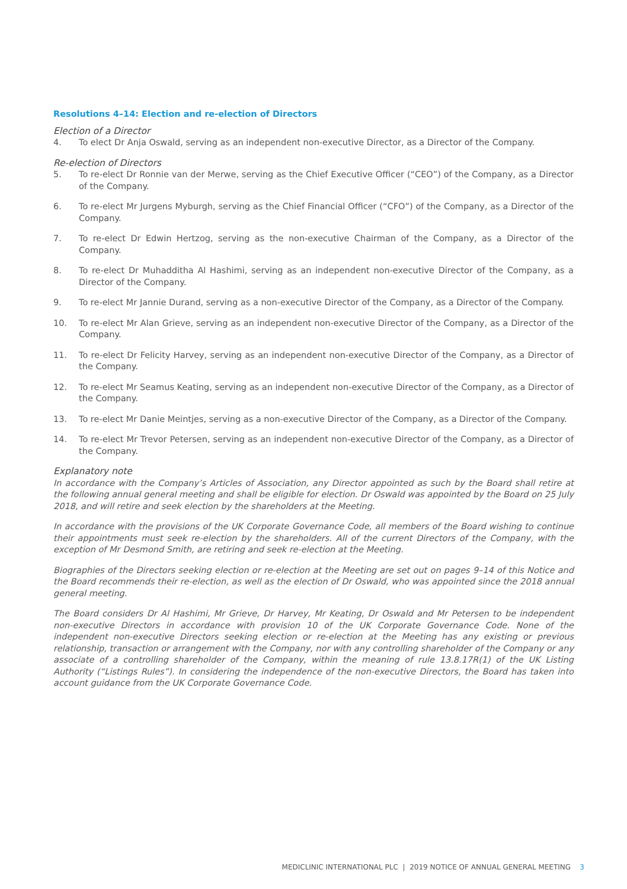Resolutions 4–14: Election and re-election of Directors
Election of a Director
4. To elect Dr Anja Oswald, serving as an independent non-executive Director, as a Director of the Company.
Re-election of Directors
5. To re-elect Dr Ronnie van der Merwe, serving as the Chief Executive Officer (“CEO”) of the Company, as a Director of the Company.
6. To re-elect Mr Jurgens Myburgh, serving as the Chief Financial Officer (“CFO”) of the Company, as a Director of the Company.
7. To re-elect Dr Edwin Hertzog, serving as the non-executive Chairman of the Company, as a Director of the Company.
8. To re-elect Dr Muhadditha Al Hashimi, serving as an independent non-executive Director of the Company, as a Director of the Company.
9. To re-elect Mr Jannie Durand, serving as a non-executive Director of the Company, as a Director of the Company.
10. To re-elect Mr Alan Grieve, serving as an independent non-executive Director of the Company, as a Director of the Company.
11. To re-elect Dr Felicity Harvey, serving as an independent non-executive Director of the Company, as a Director of the Company.
12. To re-elect Mr Seamus Keating, serving as an independent non-executive Director of the Company, as a Director of the Company.
13. To re-elect Mr Danie Meintjes, serving as a non-executive Director of the Company, as a Director of the Company.
14. To re-elect Mr Trevor Petersen, serving as an independent non-executive Director of the Company, as a Director of the Company.
Explanatory note
In accordance with the Company’s Articles of Association, any Director appointed as such by the Board shall retire at the following annual general meeting and shall be eligible for election. Dr Oswald was appointed by the Board on 25 July 2018, and will retire and seek election by the shareholders at the Meeting.
In accordance with the provisions of the UK Corporate Governance Code, all members of the Board wishing to continue their appointments must seek re-election by the shareholders. All of the current Directors of the Company, with the exception of Mr Desmond Smith, are retiring and seek re-election at the Meeting.
Biographies of the Directors seeking election or re-election at the Meeting are set out on pages 9–14 of this Notice and the Board recommends their re-election, as well as the election of Dr Oswald, who was appointed since the 2018 annual general meeting.
The Board considers Dr Al Hashimi, Mr Grieve, Dr Harvey, Mr Keating, Dr Oswald and Mr Petersen to be independent non-executive Directors in accordance with provision 10 of the UK Corporate Governance Code. None of the independent non-executive Directors seeking election or re-election at the Meeting has any existing or previous relationship, transaction or arrangement with the Company, nor with any controlling shareholder of the Company or any associate of a controlling shareholder of the Company, within the meaning of rule 13.8.17R(1) of the UK Listing Authority (“Listings Rules”). In considering the independence of the non-executive Directors, the Board has taken into account guidance from the UK Corporate Governance Code.
MEDICLINIC INTERNATIONAL PLC | 2019 NOTICE OF ANNUAL GENERAL MEETING 3